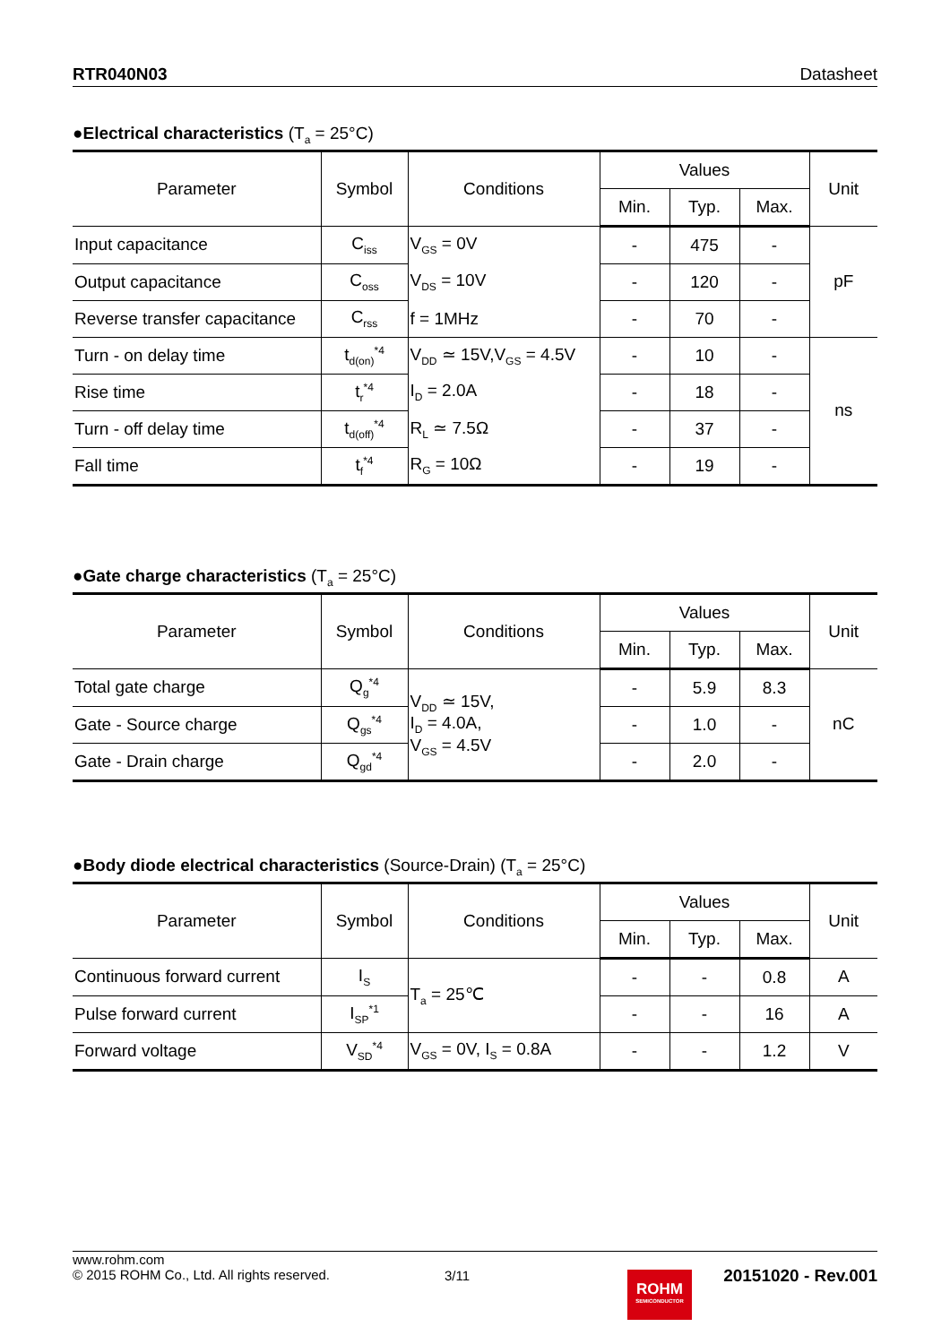RTR040N03 Datasheet
●Electrical characteristics (T<sub>a</sub> = 25°C)
| Parameter | Symbol | Conditions | Values | | | Unit |
| --- | --- | --- | --- | --- | --- | --- |
| | | | Min. | Typ. | Max. | |
| Input capacitance | C<sub>iss</sub> | V<sub>GS</sub> = 0V | - | 475 | - | pF |
| Output capacitance | C<sub>oss</sub> | V<sub>DS</sub> = 10V | - | 120 | - | |
| Reverse transfer capacitance | C<sub>rss</sub> | f = 1MHz | - | 70 | - | |
| Turn - on delay time | t<sub>d(on)</sub><sup>*4</sup> | V<sub>DD</sub> ≃ 15V,V<sub>GS</sub> = 4.5V | - | 10 | - | ns |
| Rise time | t<sub>r</sub><sup>*4</sup> | I<sub>D</sub> = 2.0A | - | 18 | - | |
| Turn - off delay time | t<sub>d(off)</sub><sup>*4</sup> | R<sub>L</sub> ≃ 7.5Ω | - | 37 | - | |
| Fall time | t<sub>f</sub><sup>*4</sup> | R<sub>G</sub> = 10Ω | - | 19 | - | |
●Gate charge characteristics (T<sub>a</sub> = 25°C)
| Parameter | Symbol | Conditions | Values | | | Unit |
| --- | --- | --- | --- | --- | --- | --- |
| | | | Min. | Typ. | Max. | |
| Total gate charge | Q<sub>g</sub><sup>*4</sup> | V<sub>DD</sub> ≃ 15V, I<sub>D</sub> = 4.0A, V<sub>GS</sub> = 4.5V | - | 5.9 | 8.3 | nC |
| Gate - Source charge | Q<sub>gs</sub><sup>*4</sup> | | - | 1.0 | - | |
| Gate - Drain charge | Q<sub>gd</sub><sup>*4</sup> | | - | 2.0 | - | |
●Body diode electrical characteristics (Source-Drain) (T<sub>a</sub> = 25°C)
| Parameter | Symbol | Conditions | Values | | | Unit |
| --- | --- | --- | --- | --- | --- | --- |
| | | | Min. | Typ. | Max. | |
| Continuous forward current | I<sub>S</sub> | T<sub>a</sub> = 25℃ | - | - | 0.8 | A |
| Pulse forward current | I<sub>SP</sub><sup>*1</sup> | | - | - | 16 | A |
| Forward voltage | V<sub>SD</sub><sup>*4</sup> | V<sub>GS</sub> = 0V, I<sub>S</sub> = 0.8A | - | - | 1.2 | V |
www.rohm.com
© 2015 ROHM Co., Ltd. All rights reserved.
3/11
ROHM
SEMICONDUCTOR
20151020 - Rev.001